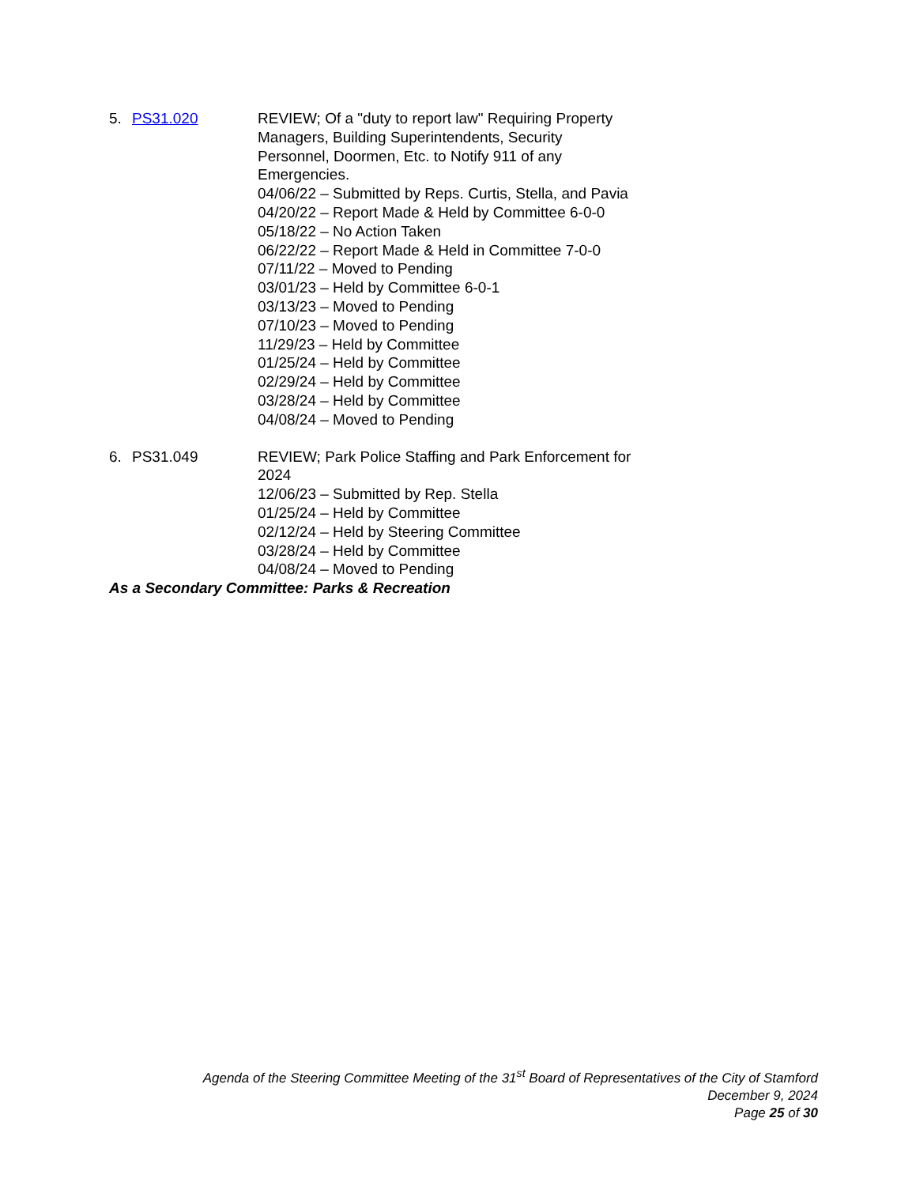5. PS31.020 REVIEW; Of a "duty to report law" Requiring Property Managers, Building Superintendents, Security Personnel, Doormen, Etc. to Notify 911 of any Emergencies.
04/06/22 – Submitted by Reps. Curtis, Stella, and Pavia
04/20/22 – Report Made & Held by Committee 6-0-0
05/18/22 – No Action Taken
06/22/22 – Report Made & Held in Committee 7-0-0
07/11/22 – Moved to Pending
03/01/23 – Held by Committee 6-0-1
03/13/23 – Moved to Pending
07/10/23 – Moved to Pending
11/29/23 – Held by Committee
01/25/24 – Held by Committee
02/29/24 – Held by Committee
03/28/24 – Held by Committee
04/08/24 – Moved to Pending
6. PS31.049 REVIEW; Park Police Staffing and Park Enforcement for 2024
12/06/23 – Submitted by Rep. Stella
01/25/24 – Held by Committee
02/12/24 – Held by Steering Committee
03/28/24 – Held by Committee
04/08/24 – Moved to Pending
As a Secondary Committee: Parks & Recreation
Agenda of the Steering Committee Meeting of the 31<sup>st</sup> Board of Representatives of the City of Stamford
December 9, 2024
Page 25 of 30